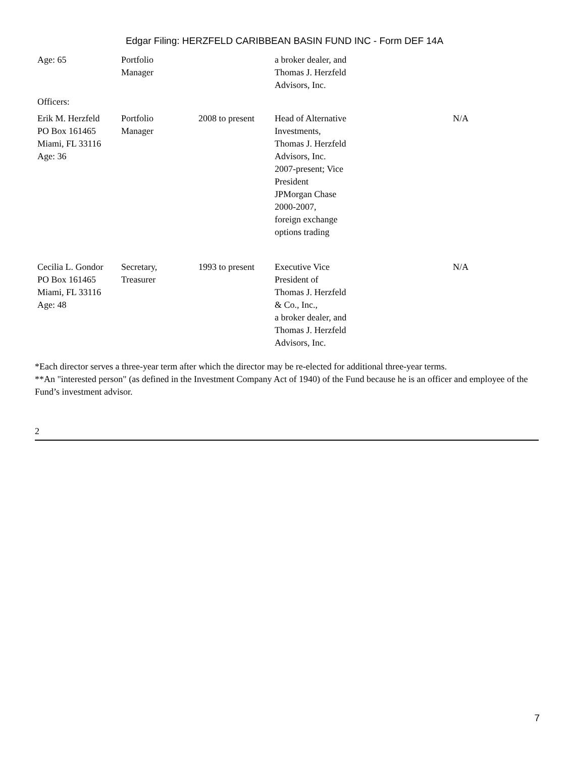Edgar Filing: HERZFELD CARIBBEAN BASIN FUND INC - Form DEF 14A
| Age: 65 | Portfolio Manager | | a broker dealer, and Thomas J. Herzfeld Advisors, Inc. | |
| Officers: | | | | |
| Erik M. Herzfeld PO Box 161465 Miami, FL 33116 Age: 36 | Portfolio Manager | 2008 to present | Head of Alternative Investments, Thomas J. Herzfeld Advisors, Inc. 2007-present; Vice President JPMorgan Chase 2000-2007, foreign exchange options trading | N/A |
| Cecilia L. Gondor PO Box 161465 Miami, FL 33116 Age: 48 | Secretary, Treasurer | 1993 to present | Executive Vice President of Thomas J. Herzfeld & Co., Inc., a broker dealer, and Thomas J. Herzfeld Advisors, Inc. | N/A |
*Each director serves a three-year term after which the director may be re-elected for additional three-year terms.
**An "interested person" (as defined in the Investment Company Act of 1940) of the Fund because he is an officer and employee of the Fund’s investment advisor.
2
7